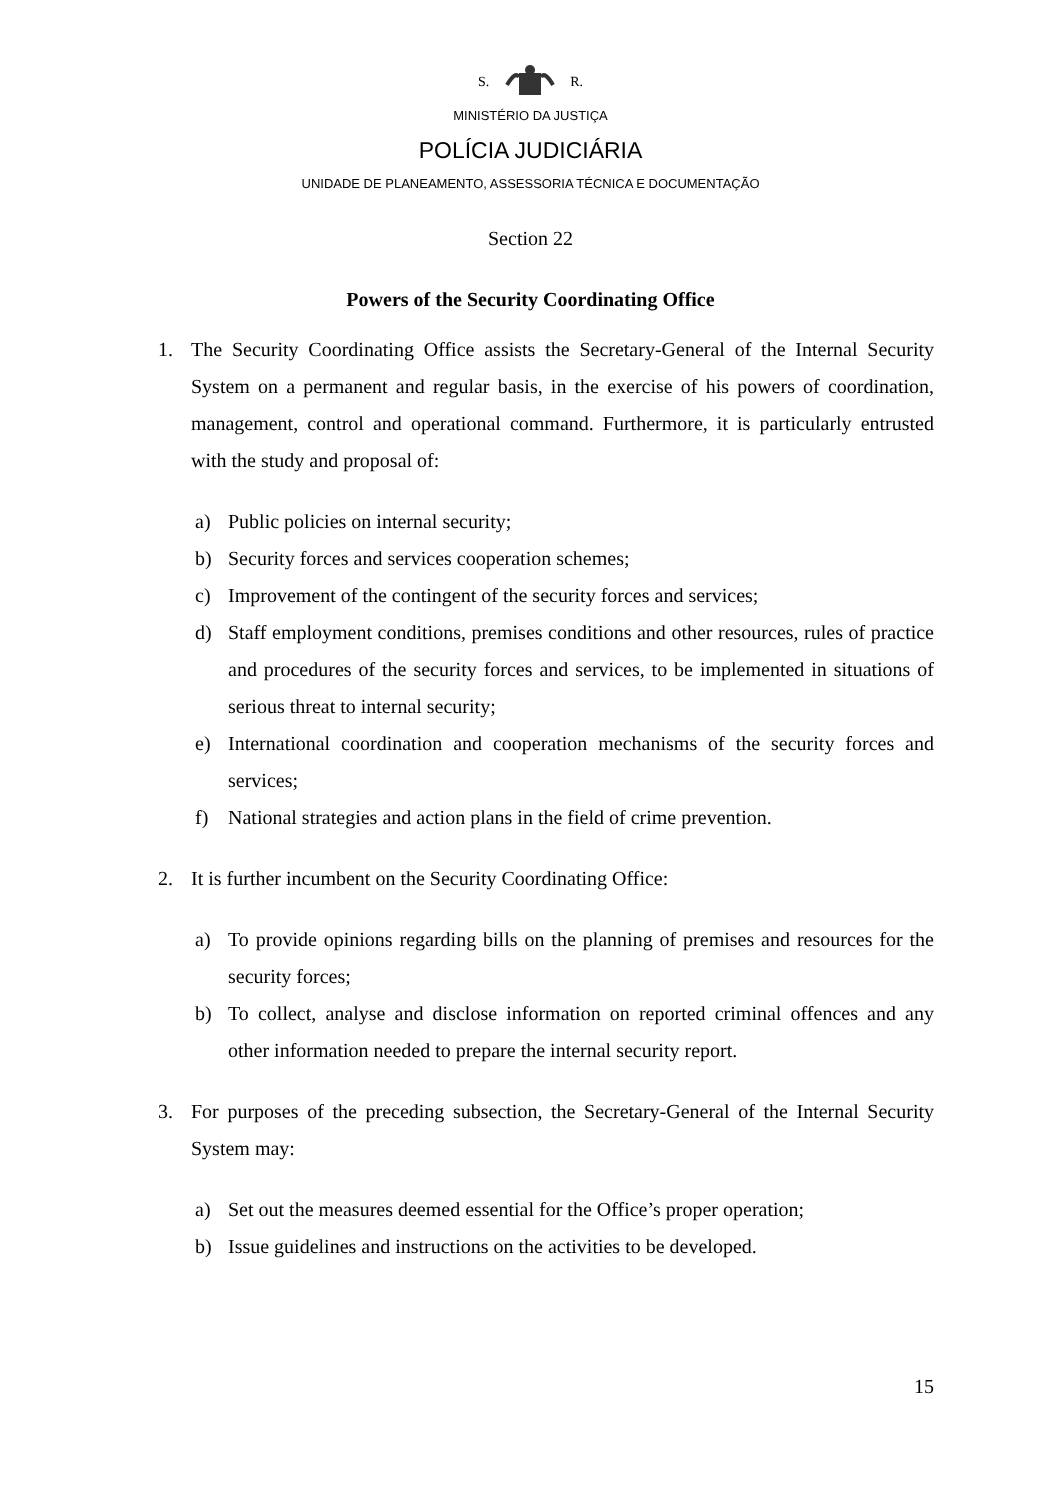S. R.
MINISTÉRIO DA JUSTIÇA
POLÍCIA JUDICIÁRIA
UNIDADE DE PLANEAMENTO, ASSESSORIA TÉCNICA E DOCUMENTAÇÃO
Section 22
Powers of the Security Coordinating Office
1. The Security Coordinating Office assists the Secretary-General of the Internal Security System on a permanent and regular basis, in the exercise of his powers of coordination, management, control and operational command. Furthermore, it is particularly entrusted with the study and proposal of:
a) Public policies on internal security;
b) Security forces and services cooperation schemes;
c) Improvement of the contingent of the security forces and services;
d) Staff employment conditions, premises conditions and other resources, rules of practice and procedures of the security forces and services, to be implemented in situations of serious threat to internal security;
e) International coordination and cooperation mechanisms of the security forces and services;
f) National strategies and action plans in the field of crime prevention.
2. It is further incumbent on the Security Coordinating Office:
a) To provide opinions regarding bills on the planning of premises and resources for the security forces;
b) To collect, analyse and disclose information on reported criminal offences and any other information needed to prepare the internal security report.
3. For purposes of the preceding subsection, the Secretary-General of the Internal Security System may:
a) Set out the measures deemed essential for the Office’s proper operation;
b) Issue guidelines and instructions on the activities to be developed.
15